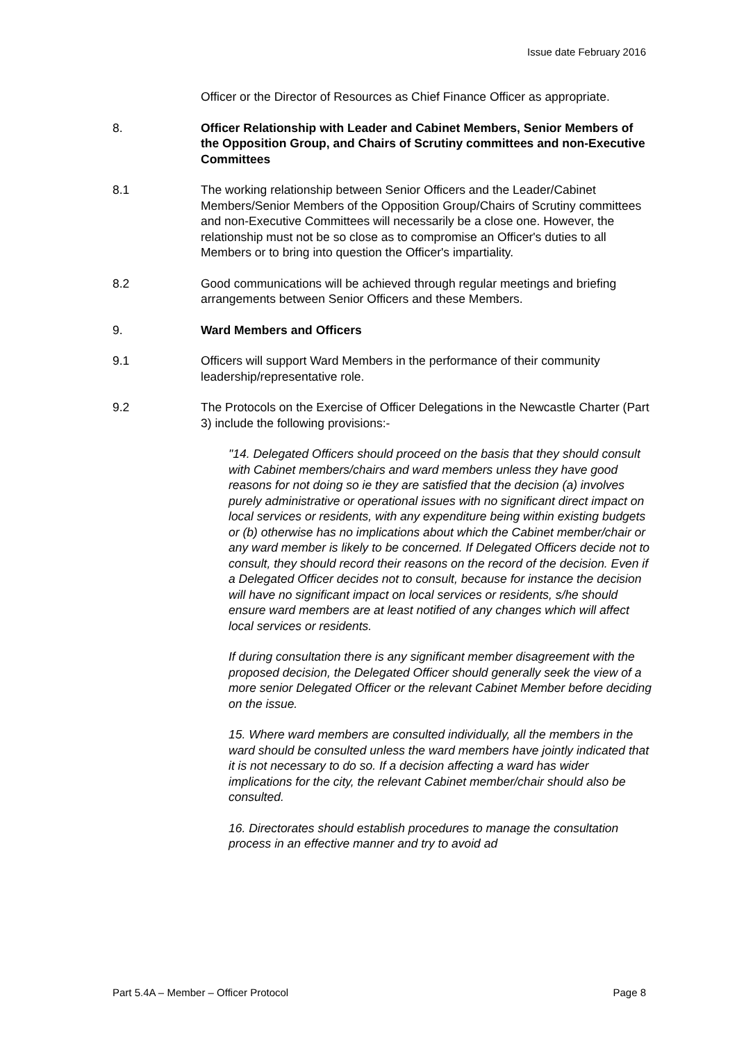Issue date February 2016
Officer or the Director of Resources as Chief Finance Officer as appropriate.
8. Officer Relationship with Leader and Cabinet Members, Senior Members of the Opposition Group, and Chairs of Scrutiny committees and non-Executive Committees
8.1 The working relationship between Senior Officers and the Leader/Cabinet Members/Senior Members of the Opposition Group/Chairs of Scrutiny committees and non-Executive Committees will necessarily be a close one. However, the relationship must not be so close as to compromise an Officer's duties to all Members or to bring into question the Officer's impartiality.
8.2 Good communications will be achieved through regular meetings and briefing arrangements between Senior Officers and these Members.
9. Ward Members and Officers
9.1 Officers will support Ward Members in the performance of their community leadership/representative role.
9.2 The Protocols on the Exercise of Officer Delegations in the Newcastle Charter (Part 3) include the following provisions:-
"14. Delegated Officers should proceed on the basis that they should consult with Cabinet members/chairs and ward members unless they have good reasons for not doing so ie they are satisfied that the decision (a) involves purely administrative or operational issues with no significant direct impact on local services or residents, with any expenditure being within existing budgets or (b) otherwise has no implications about which the Cabinet member/chair or any ward member is likely to be concerned. If Delegated Officers decide not to consult, they should record their reasons on the record of the decision. Even if a Delegated Officer decides not to consult, because for instance the decision will have no significant impact on local services or residents, s/he should ensure ward members are at least notified of any changes which will affect local services or residents.
If during consultation there is any significant member disagreement with the proposed decision, the Delegated Officer should generally seek the view of a more senior Delegated Officer or the relevant Cabinet Member before deciding on the issue.
15. Where ward members are consulted individually, all the members in the ward should be consulted unless the ward members have jointly indicated that it is not necessary to do so. If a decision affecting a ward has wider implications for the city, the relevant Cabinet member/chair should also be consulted.
16. Directorates should establish procedures to manage the consultation process in an effective manner and try to avoid ad
Part 5.4A – Member – Officer Protocol Page 8